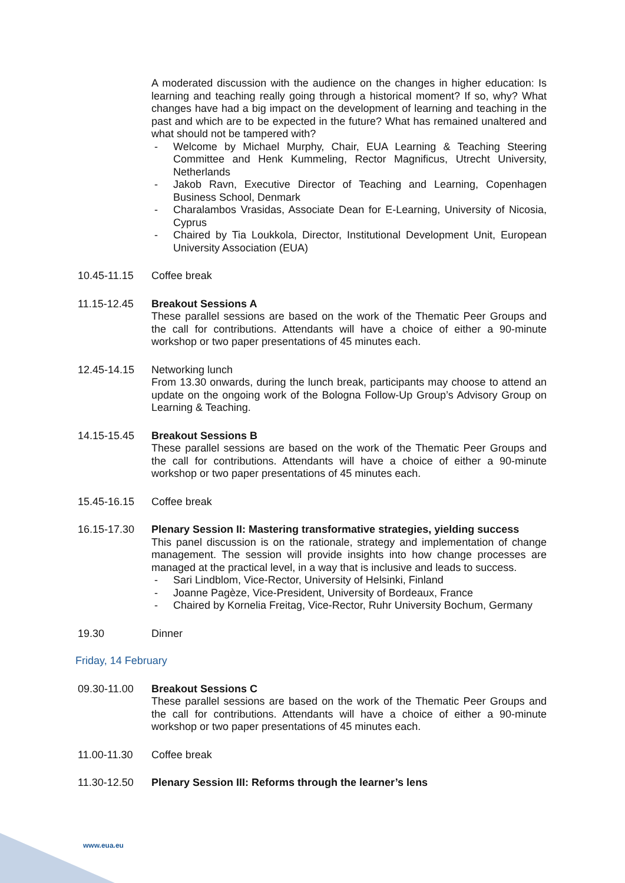A moderated discussion with the audience on the changes in higher education: Is learning and teaching really going through a historical moment? If so, why? What changes have had a big impact on the development of learning and teaching in the past and which are to be expected in the future? What has remained unaltered and what should not be tampered with?
- Welcome by Michael Murphy, Chair, EUA Learning & Teaching Steering Committee and Henk Kummeling, Rector Magnificus, Utrecht University, Netherlands
- Jakob Ravn, Executive Director of Teaching and Learning, Copenhagen Business School, Denmark
- Charalambos Vrasidas, Associate Dean for E-Learning, University of Nicosia, Cyprus
- Chaired by Tia Loukkola, Director, Institutional Development Unit, European University Association (EUA)
10.45-11.15 Coffee break
11.15-12.45 Breakout Sessions A
These parallel sessions are based on the work of the Thematic Peer Groups and the call for contributions. Attendants will have a choice of either a 90-minute workshop or two paper presentations of 45 minutes each.
12.45-14.15 Networking lunch
From 13.30 onwards, during the lunch break, participants may choose to attend an update on the ongoing work of the Bologna Follow-Up Group’s Advisory Group on Learning & Teaching.
14.15-15.45 Breakout Sessions B
These parallel sessions are based on the work of the Thematic Peer Groups and the call for contributions. Attendants will have a choice of either a 90-minute workshop or two paper presentations of 45 minutes each.
15.45-16.15 Coffee break
16.15-17.30 Plenary Session II: Mastering transformative strategies, yielding success
This panel discussion is on the rationale, strategy and implementation of change management. The session will provide insights into how change processes are managed at the practical level, in a way that is inclusive and leads to success.
- Sari Lindblom, Vice-Rector, University of Helsinki, Finland
- Joanne Pagèze, Vice-President, University of Bordeaux, France
- Chaired by Kornelia Freitag, Vice-Rector, Ruhr University Bochum, Germany
19.30 Dinner
Friday, 14 February
09.30-11.00 Breakout Sessions C
These parallel sessions are based on the work of the Thematic Peer Groups and the call for contributions. Attendants will have a choice of either a 90-minute workshop or two paper presentations of 45 minutes each.
11.00-11.30 Coffee break
11.30-12.50 Plenary Session III: Reforms through the learner’s lens
www.eua.eu